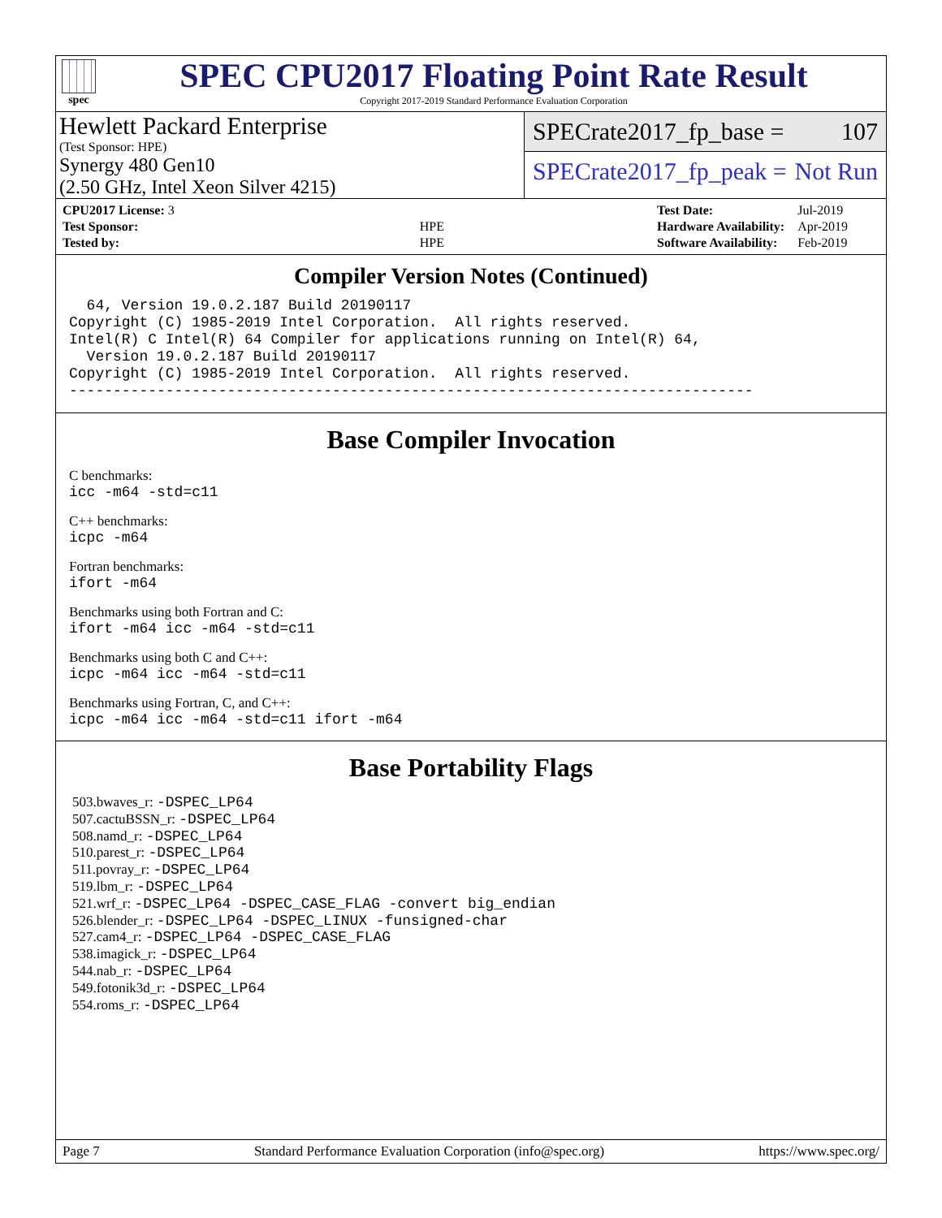spec
SPEC CPU2017 Floating Point Rate Result
Copyright 2017-2019 Standard Performance Evaluation Corporation
Hewlett Packard Enterprise
(Test Sponsor: HPE)
Synergy 480 Gen10
(2.50 GHz, Intel Xeon Silver 4215)
SPECrate2017_fp_base = 107
SPECrate2017_fp_peak = Not Run
| CPU2017 License: 3 | |
| Test Sponsor: | HPE |
| Tested by: | HPE |
| Test Date: | Jul-2019 |
| Hardware Availability: | Apr-2019 |
| Software Availability: | Feb-2019 |
Compiler Version Notes (Continued)
  64, Version 19.0.2.187 Build 20190117
Copyright (C) 1985-2019 Intel Corporation.  All rights reserved.
Intel(R) C Intel(R) 64 Compiler for applications running on Intel(R) 64,
  Version 19.0.2.187 Build 20190117
Copyright (C) 1985-2019 Intel Corporation.  All rights reserved.
------------------------------------------------------------------------------
Base Compiler Invocation
C benchmarks:
icc -m64 -std=c11
C++ benchmarks:
icpc -m64
Fortran benchmarks:
ifort -m64
Benchmarks using both Fortran and C:
ifort -m64 icc -m64 -std=c11
Benchmarks using both C and C++:
icpc -m64 icc -m64 -std=c11
Benchmarks using Fortran, C, and C++:
icpc -m64 icc -m64 -std=c11 ifort -m64
Base Portability Flags
503.bwaves_r: -DSPEC_LP64
507.cactuBSSN_r: -DSPEC_LP64
508.namd_r: -DSPEC_LP64
510.parest_r: -DSPEC_LP64
511.povray_r: -DSPEC_LP64
519.lbm_r: -DSPEC_LP64
521.wrf_r: -DSPEC_LP64 -DSPEC_CASE_FLAG -convert big_endian
526.blender_r: -DSPEC_LP64 -DSPEC_LINUX -funsigned-char
527.cam4_r: -DSPEC_LP64 -DSPEC_CASE_FLAG
538.imagick_r: -DSPEC_LP64
544.nab_r: -DSPEC_LP64
549.fotonik3d_r: -DSPEC_LP64
554.roms_r: -DSPEC_LP64
Page 7 Standard Performance Evaluation Corporation (info@spec.org) https://www.spec.org/